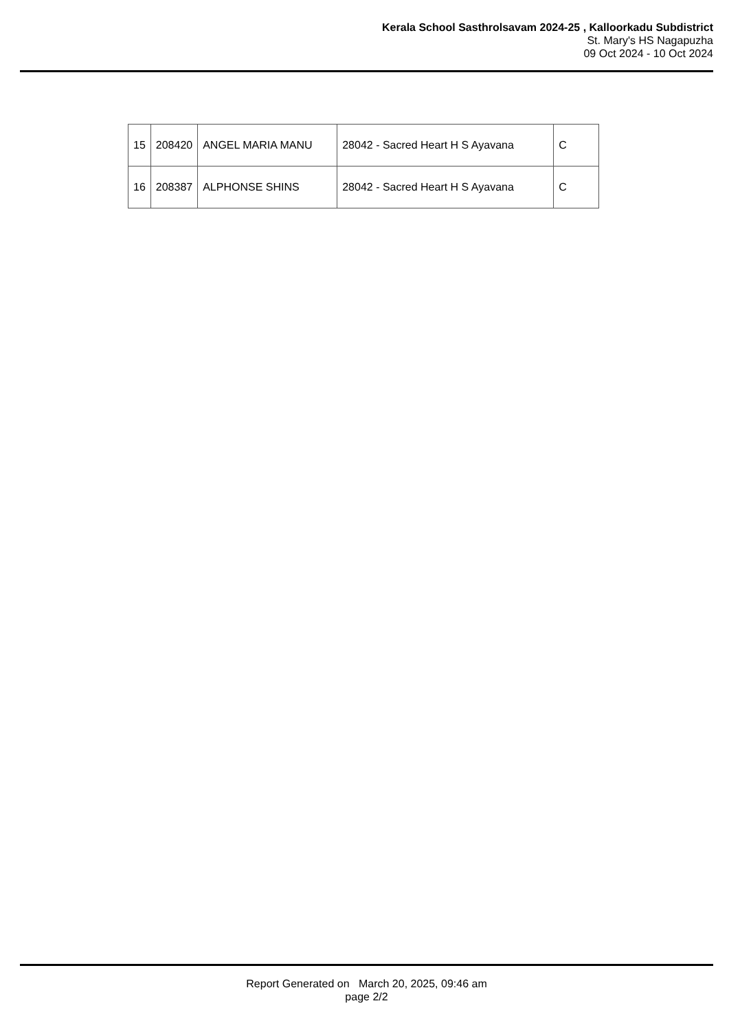Kerala School Sasthrolsavam 2024-25 , Kalloorkadu Subdistrict
St. Mary's HS Nagapuzha
09 Oct 2024 - 10 Oct 2024
| 15 | 208420 | ANGEL MARIA MANU | 28042 - Sacred Heart H S Ayavana | C |
| 16 | 208387 | ALPHONSE SHINS | 28042 - Sacred Heart H S Ayavana | C |
Report Generated on March 20, 2025, 09:46 am
page 2/2